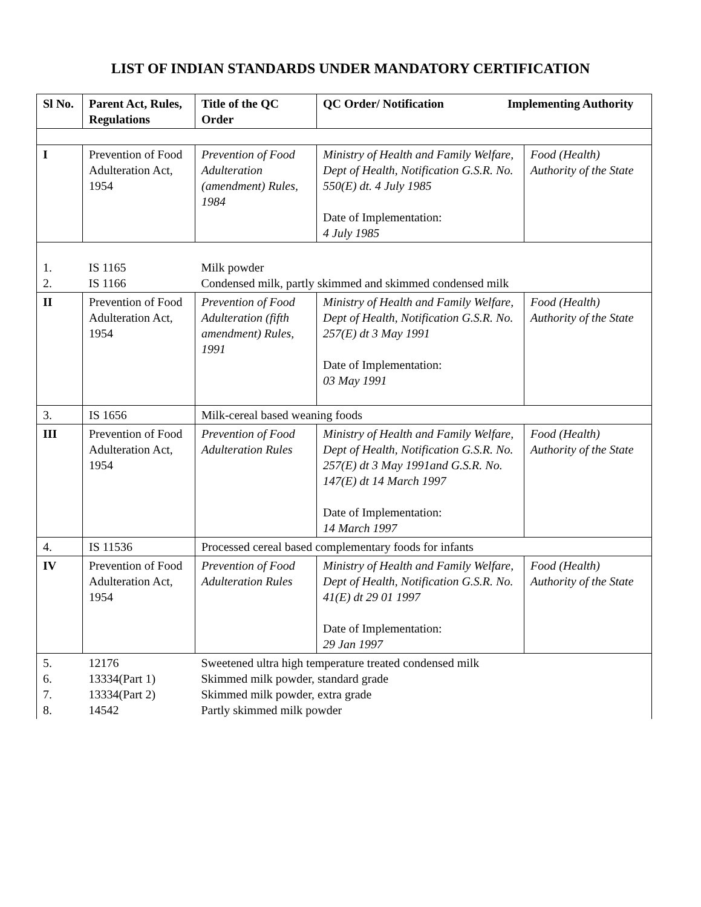LIST OF INDIAN STANDARDS UNDER MANDATORY CERTIFICATION
| Sl No. | Parent Act, Rules, Regulations | Title of the QC Order | QC Order/ Notification Implementing Authority | |
| --- | --- | --- | --- | --- |
| I | Prevention of Food Adulteration Act, 1954 | Prevention of Food Adulteration (amendment) Rules, 1984 | Ministry of Health and Family Welfare, Dept of Health, Notification G.S.R. No. 550(E) dt. 4 July 1985 Date of Implementation: 4 July 1985 | Food (Health) Authority of the State |
| 1. 2. | IS 1165 IS 1166 | Milk powder Condensed milk, partly skimmed and skimmed condensed milk | | |
| II | Prevention of Food Adulteration Act, 1954 | Prevention of Food Adulteration (fifth amendment) Rules, 1991 | Ministry of Health and Family Welfare, Dept of Health, Notification G.S.R. No. 257(E) dt 3 May 1991 Date of Implementation: 03 May 1991 | Food (Health) Authority of the State |
| 3. | IS 1656 | Milk-cereal based weaning foods | | |
| III | Prevention of Food Adulteration Act, 1954 | Prevention of Food Adulteration Rules | Ministry of Health and Family Welfare, Dept of Health, Notification G.S.R. No. 257(E) dt 3 May 1991and G.S.R. No. 147(E) dt 14 March 1997 Date of Implementation: 14 March 1997 | Food (Health) Authority of the State |
| 4. | IS 11536 | Processed cereal based complementary foods for infants | | |
| IV | Prevention of Food Adulteration Act, 1954 | Prevention of Food Adulteration Rules | Ministry of Health and Family Welfare, Dept of Health, Notification G.S.R. No. 41(E) dt 29 01 1997 Date of Implementation: 29 Jan 1997 | Food (Health) Authority of the State |
| 5. 6. 7. 8. | 12176 13334(Part 1) 13334(Part 2) 14542 | Sweetened ultra high temperature treated condensed milk Skimmed milk powder, standard grade Skimmed milk powder, extra grade Partly skimmed milk powder | | |